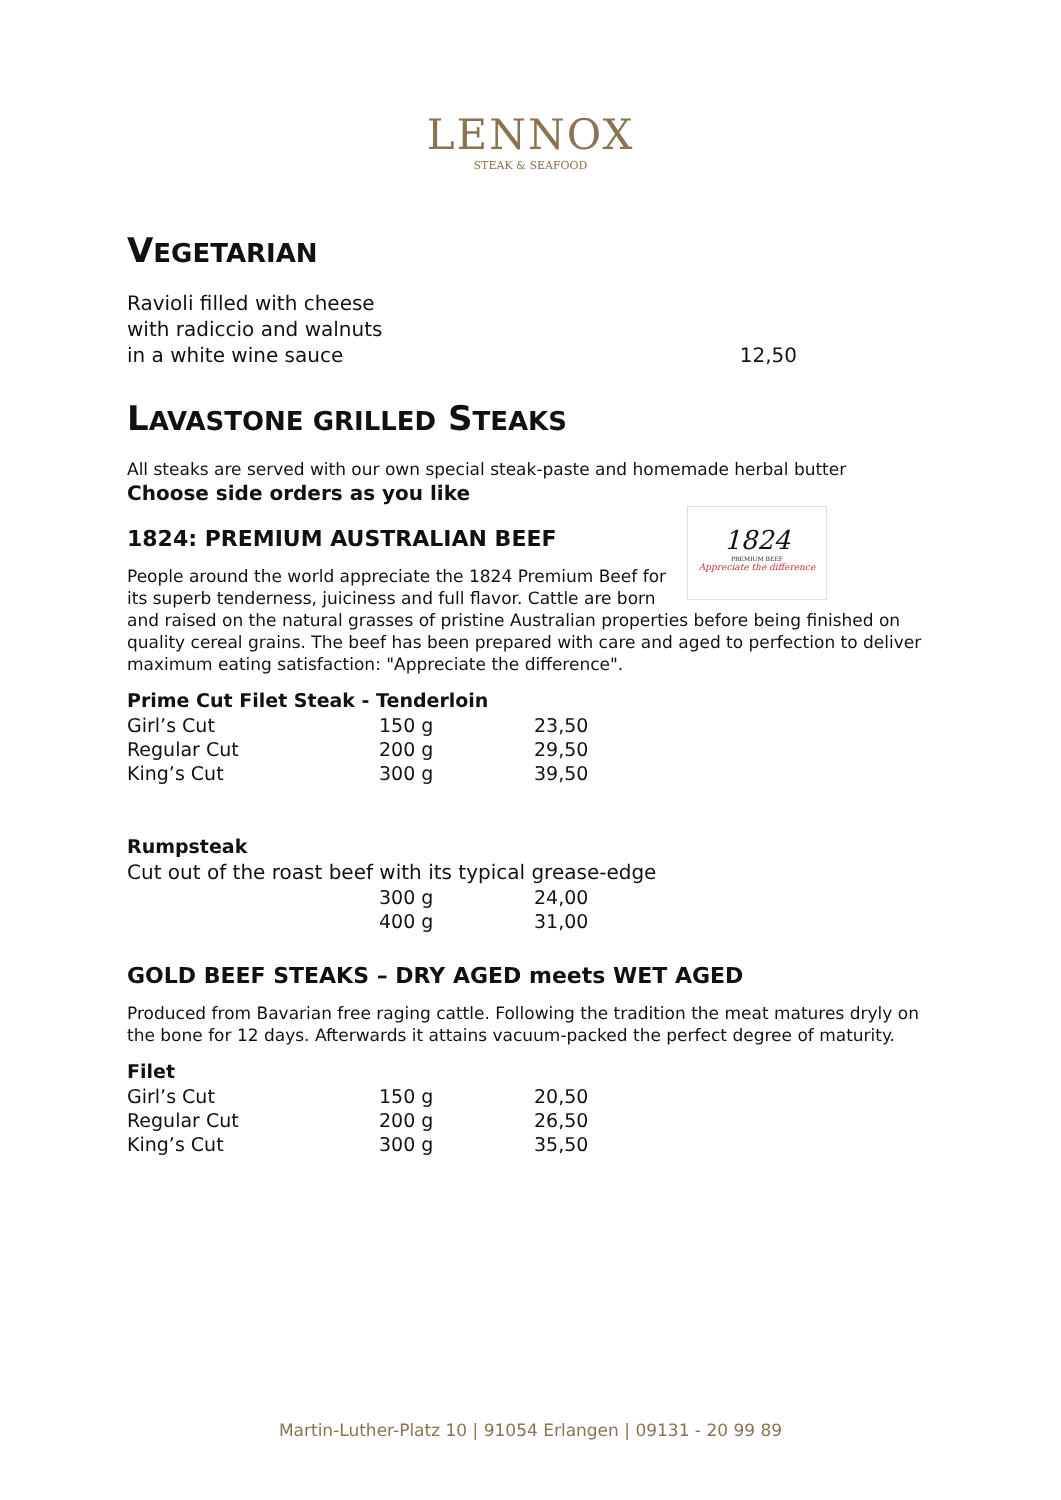LENNOX
STEAK & SEAFOOD
VEGETARIAN
Ravioli filled with cheese
with radiccio and walnuts
in a white wine sauce 12,50
LAVASTONE GRILLED STEAKS
All steaks are served with our own special steak-paste and homemade herbal butter
Choose side orders as you like
1824
PREMIUM BEEF
Appreciate the difference
1824: PREMIUM AUSTRALIAN BEEF
People around the world appreciate the 1824 Premium Beef for its superb tenderness, juiciness and full flavor. Cattle are born and raised on the natural grasses of pristine Australian properties before being finished on quality cereal grains. The beef has been prepared with care and aged to perfection to deliver maximum eating satisfaction: "Appreciate the difference".
Prime Cut Filet Steak - Tenderloin
| Girl’s Cut | 150 g | 23,50 |
| Regular Cut | 200 g | 29,50 |
| King’s Cut | 300 g | 39,50 |
Rumpsteak
Cut out of the roast beef with its typical grease-edge
| | 300 g | 24,00 |
| | 400 g | 31,00 |
GOLD BEEF STEAKS – DRY AGED meets WET AGED
Produced from Bavarian free raging cattle. Following the tradition the meat matures dryly on the bone for 12 days. Afterwards it attains vacuum-packed the perfect degree of maturity.
Filet
| Girl’s Cut | 150 g | 20,50 |
| Regular Cut | 200 g | 26,50 |
| King’s Cut | 300 g | 35,50 |
Martin-Luther-Platz 10 | 91054 Erlangen | 09131 - 20 99 89